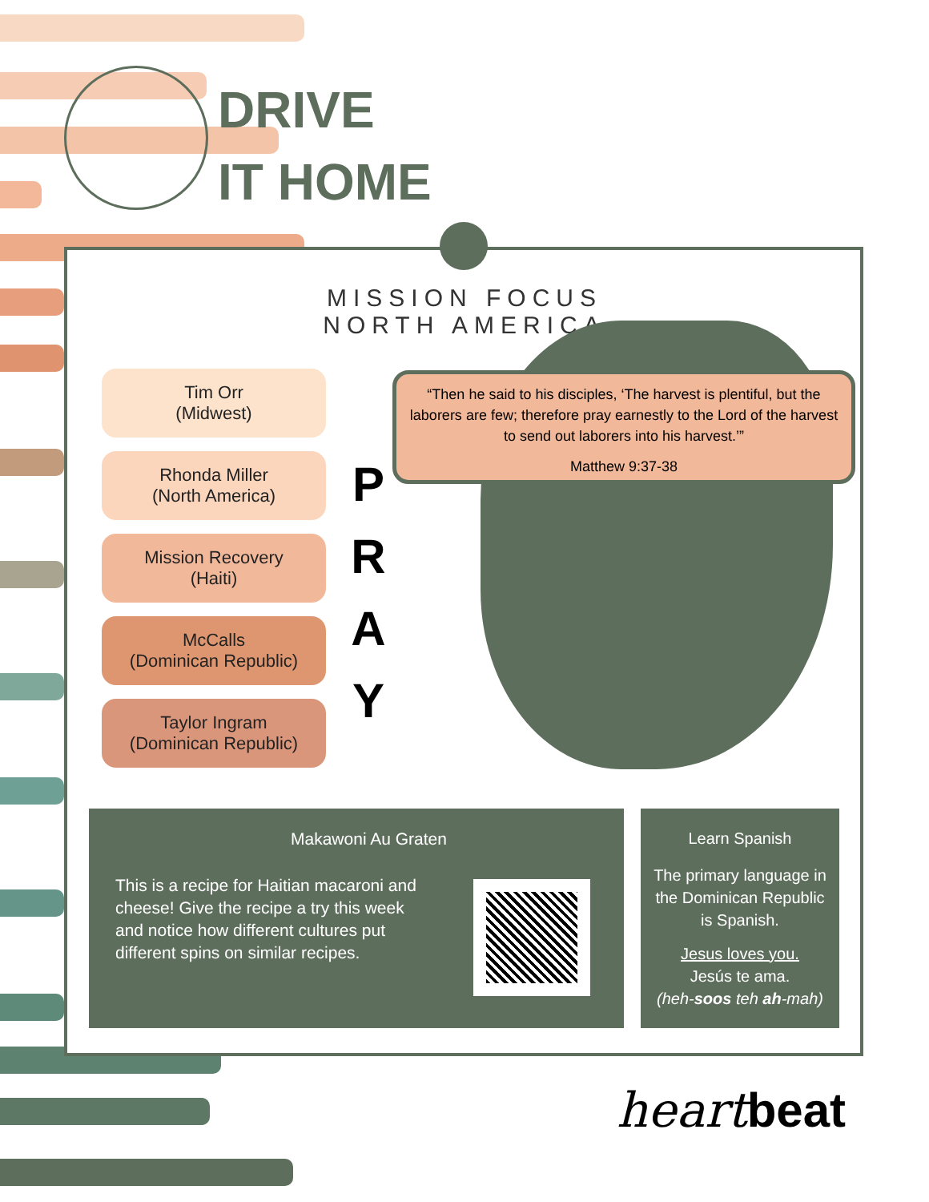DRIVE
IT HOME
MISSION FOCUS
NORTH AMERICA
Tim Orr
(Midwest)
Rhonda Miller
(North America)
Mission Recovery
(Haiti)
McCalls
(Dominican Republic)
Taylor Ingram
(Dominican Republic)
P
R
A
Y
“Then he said to his disciples, ‘The harvest is plentiful, but the laborers are few; therefore pray earnestly to the Lord of the harvest to send out laborers into his harvest.’”
Matthew 9:37-38
Makawoni Au Graten
This is a recipe for Haitian macaroni and cheese! Give the recipe a try this week and notice how different cultures put different spins on similar recipes.
Learn Spanish
The primary language in the Dominican Republic is Spanish.
Jesus loves you.
Jesús te ama.
(heh-soos teh ah-mah)
heartbeat